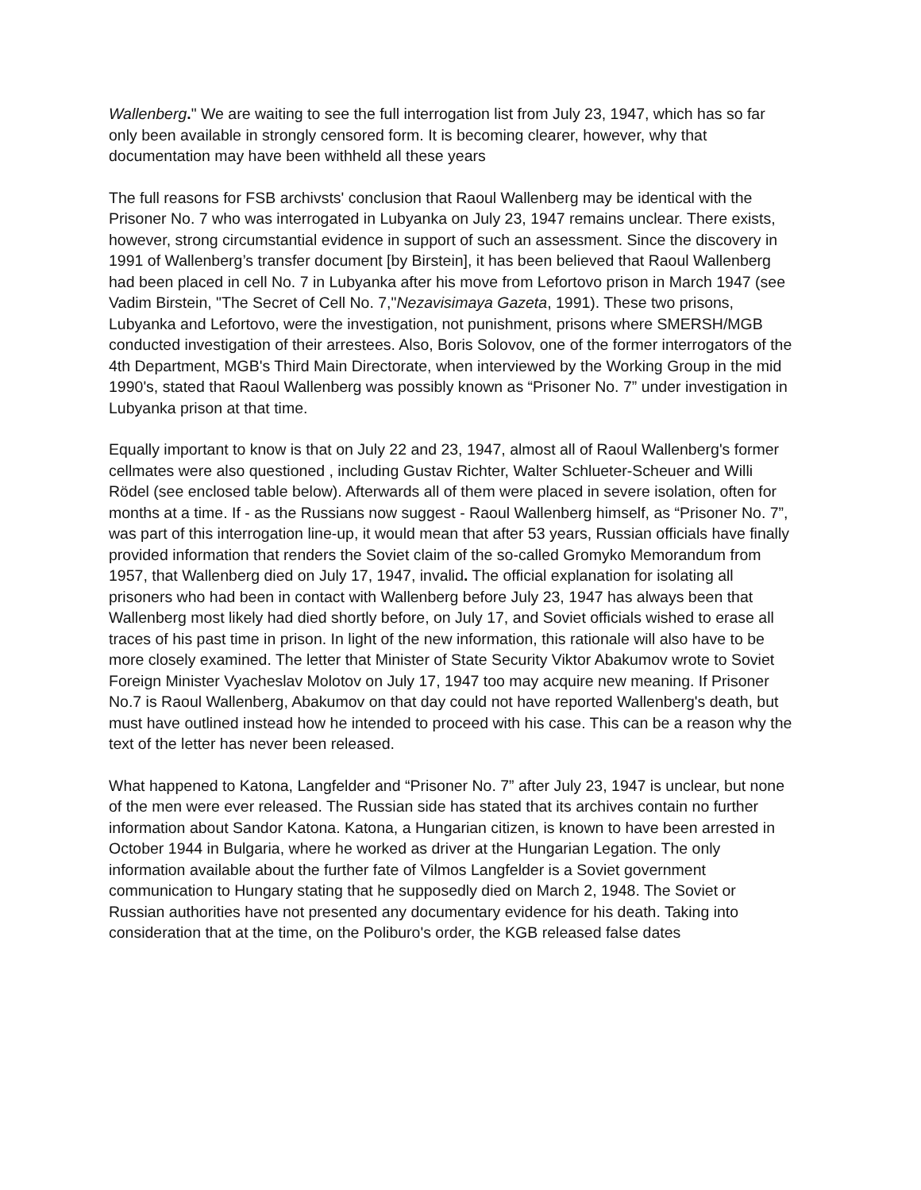Wallenberg." We are waiting to see the full interrogation list from July 23, 1947, which has so far only been available in strongly censored form. It is becoming clearer, however, why that documentation may have been withheld all these years
The full reasons for FSB archivsts' conclusion that Raoul Wallenberg may be identical with the Prisoner No. 7 who was interrogated in Lubyanka on July 23, 1947 remains unclear. There exists, however, strong circumstantial evidence in support of such an assessment. Since the discovery in 1991 of Wallenberg’s transfer document [by Birstein], it has been believed that Raoul Wallenberg had been placed in cell No. 7 in Lubyanka after his move from Lefortovo prison in March 1947 (see Vadim Birstein, "The Secret of Cell No. 7,"Nezavisimaya Gazeta, 1991). These two prisons, Lubyanka and Lefortovo, were the investigation, not punishment, prisons where SMERSH/MGB conducted investigation of their arrestees. Also, Boris Solovov, one of the former interrogators of the 4th Department, MGB's Third Main Directorate, when interviewed by the Working Group in the mid 1990's, stated that Raoul Wallenberg was possibly known as “Prisoner No. 7” under investigation in Lubyanka prison at that time.
Equally important to know is that on July 22 and 23, 1947, almost all of Raoul Wallenberg's former cellmates were also questioned , including Gustav Richter, Walter Schlueter-Scheuer and Willi Rödel (see enclosed table below). Afterwards all of them were placed in severe isolation, often for months at a time. If - as the Russians now suggest - Raoul Wallenberg himself, as “Prisoner No. 7”, was part of this interrogation line-up, it would mean that after 53 years, Russian officials have finally provided information that renders the Soviet claim of the so-called Gromyko Memorandum from 1957, that Wallenberg died on July 17, 1947, invalid. The official explanation for isolating all prisoners who had been in contact with Wallenberg before July 23, 1947 has always been that Wallenberg most likely had died shortly before, on July 17, and Soviet officials wished to erase all traces of his past time in prison. In light of the new information, this rationale will also have to be more closely examined. The letter that Minister of State Security Viktor Abakumov wrote to Soviet Foreign Minister Vyacheslav Molotov on July 17, 1947 too may acquire new meaning. If Prisoner No.7 is Raoul Wallenberg, Abakumov on that day could not have reported Wallenberg's death, but must have outlined instead how he intended to proceed with his case. This can be a reason why the text of the letter has never been released.
What happened to Katona, Langfelder and “Prisoner No. 7” after July 23, 1947 is unclear, but none of the men were ever released. The Russian side has stated that its archives contain no further information about Sandor Katona. Katona, a Hungarian citizen, is known to have been arrested in October 1944 in Bulgaria, where he worked as driver at the Hungarian Legation. The only information available about the further fate of Vilmos Langfelder is a Soviet government communication to Hungary stating that he supposedly died on March 2, 1948. The Soviet or Russian authorities have not presented any documentary evidence for his death. Taking into consideration that at the time, on the Poliburo's order, the KGB released false dates